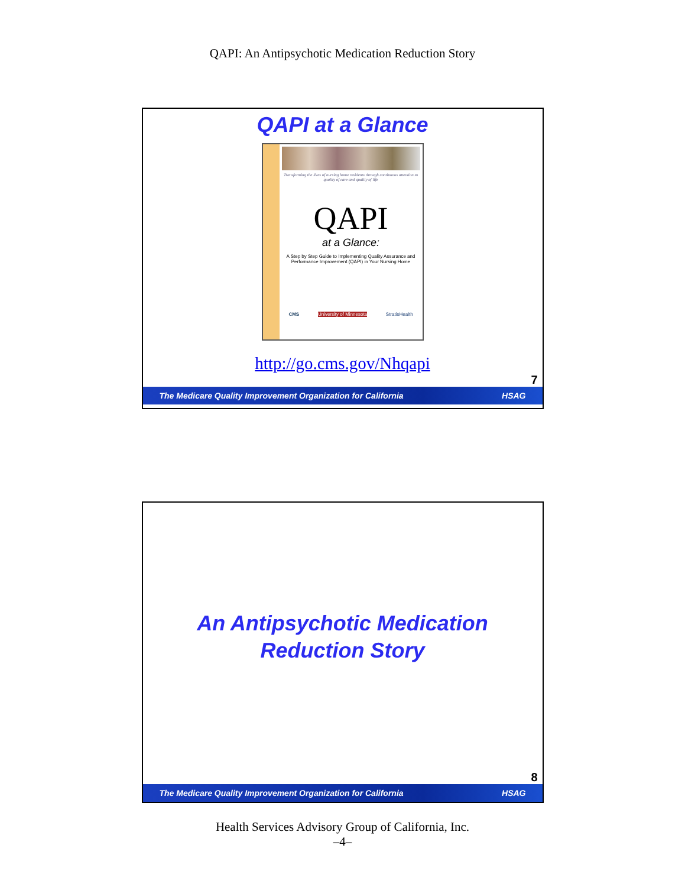QAPI: An Antipsychotic Medication Reduction Story
QAPI at a Glance
Transforming the lives of nursing home residents through continuous attention to quality of care and quality of life
QAPI
at a Glance:
A Step by Step Guide to Implementing Quality Assurance and Performance Improvement (QAPI) in Your Nursing Home
CMS University of Minnesota StratisHealth
http://go.cms.gov/Nhqapi
7
The Medicare Quality Improvement Organization for California HSAG
An Antipsychotic Medication
Reduction Story
8
The Medicare Quality Improvement Organization for California HSAG
Health Services Advisory Group of California, Inc.
–4–